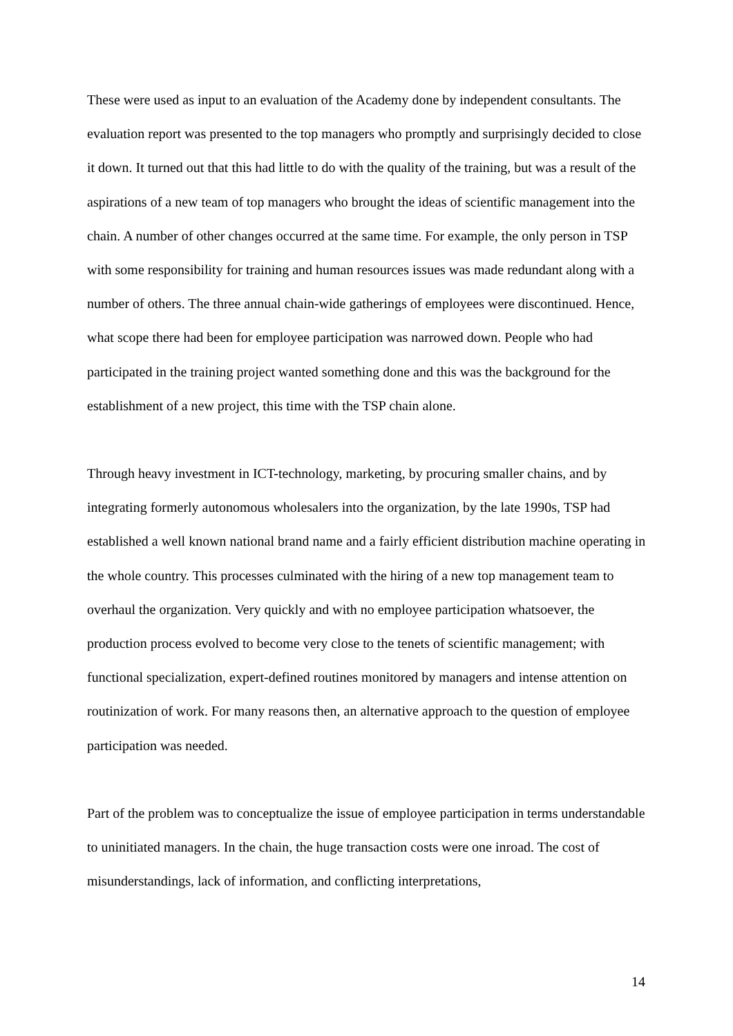These were used as input to an evaluation of the Academy done by independent consultants. The evaluation report was presented to the top managers who promptly and surprisingly decided to close it down. It turned out that this had little to do with the quality of the training, but was a result of the aspirations of a new team of top managers who brought the ideas of scientific management into the chain. A number of other changes occurred at the same time. For example, the only person in TSP with some responsibility for training and human resources issues was made redundant along with a number of others. The three annual chain-wide gatherings of employees were discontinued. Hence, what scope there had been for employee participation was narrowed down. People who had participated in the training project wanted something done and this was the background for the establishment of a new project, this time with the TSP chain alone.
Through heavy investment in ICT-technology, marketing, by procuring smaller chains, and by integrating formerly autonomous wholesalers into the organization, by the late 1990s, TSP had established a well known national brand name and a fairly efficient distribution machine operating in the whole country. This processes culminated with the hiring of a new top management team to overhaul the organization. Very quickly and with no employee participation whatsoever, the production process evolved to become very close to the tenets of scientific management; with functional specialization, expert-defined routines monitored by managers and intense attention on routinization of work. For many reasons then, an alternative approach to the question of employee participation was needed.
Part of the problem was to conceptualize the issue of employee participation in terms understandable to uninitiated managers. In the chain, the huge transaction costs were one inroad. The cost of misunderstandings, lack of information, and conflicting interpretations,
14